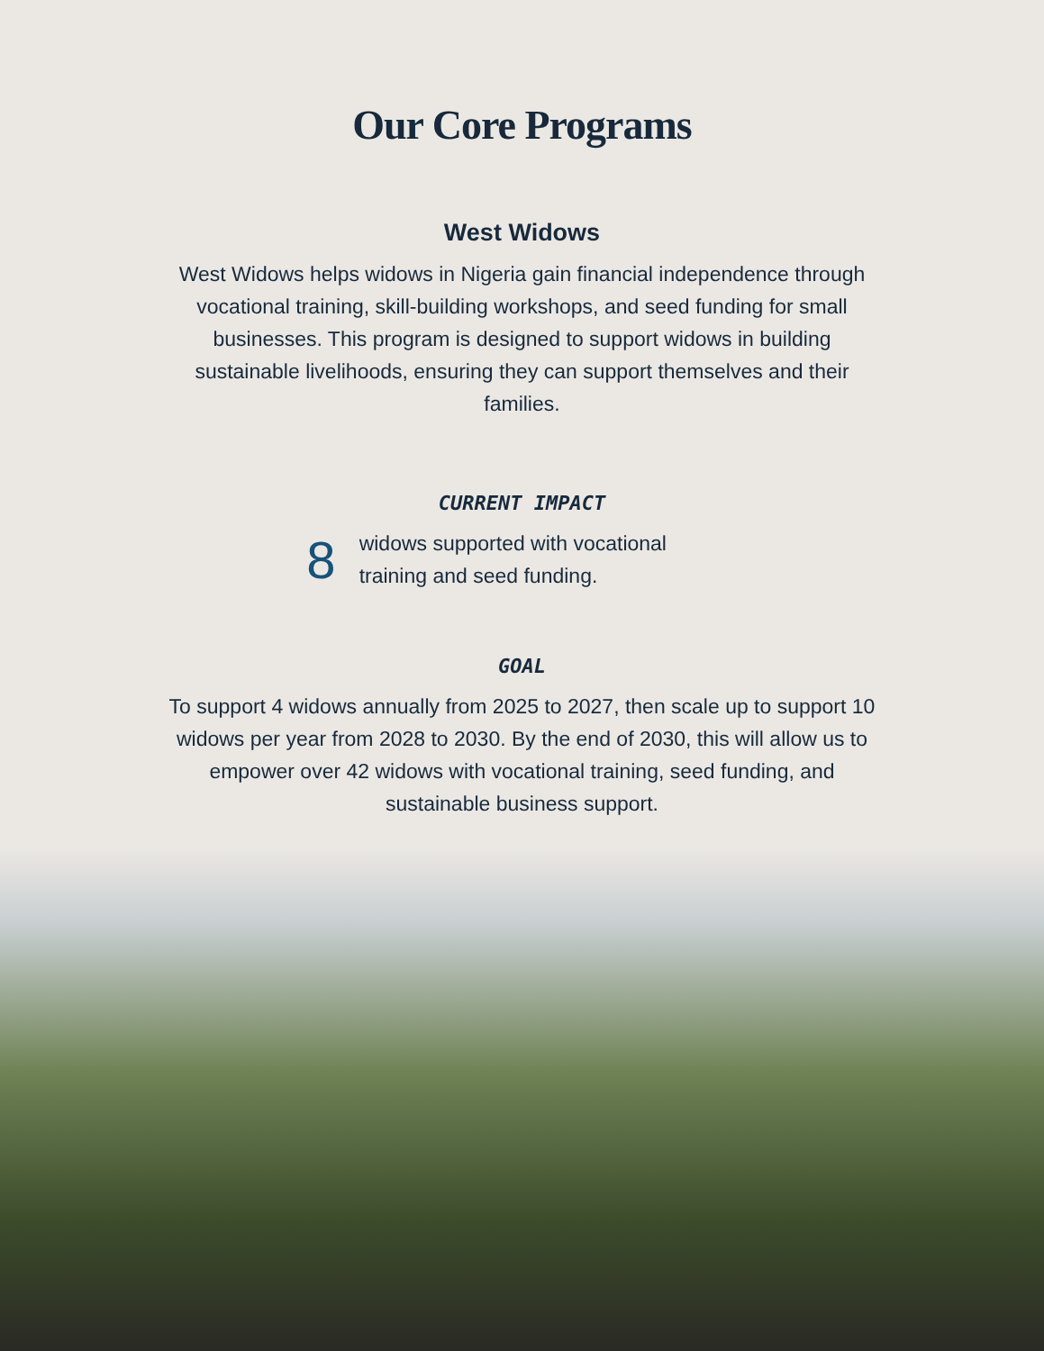Our Core Programs
West Widows
West Widows helps widows in Nigeria gain financial independence through vocational training, skill-building workshops, and seed funding for small businesses. This program is designed to support widows in building sustainable livelihoods, ensuring they can support themselves and their families.
CURRENT IMPACT
8
widows supported with vocational training and seed funding.
GOAL
To support 4 widows annually from 2025 to 2027, then scale up to support 10 widows per year from 2028 to 2030. By the end of 2030, this will allow us to empower over 42 widows with vocational training, seed funding, and sustainable business support.